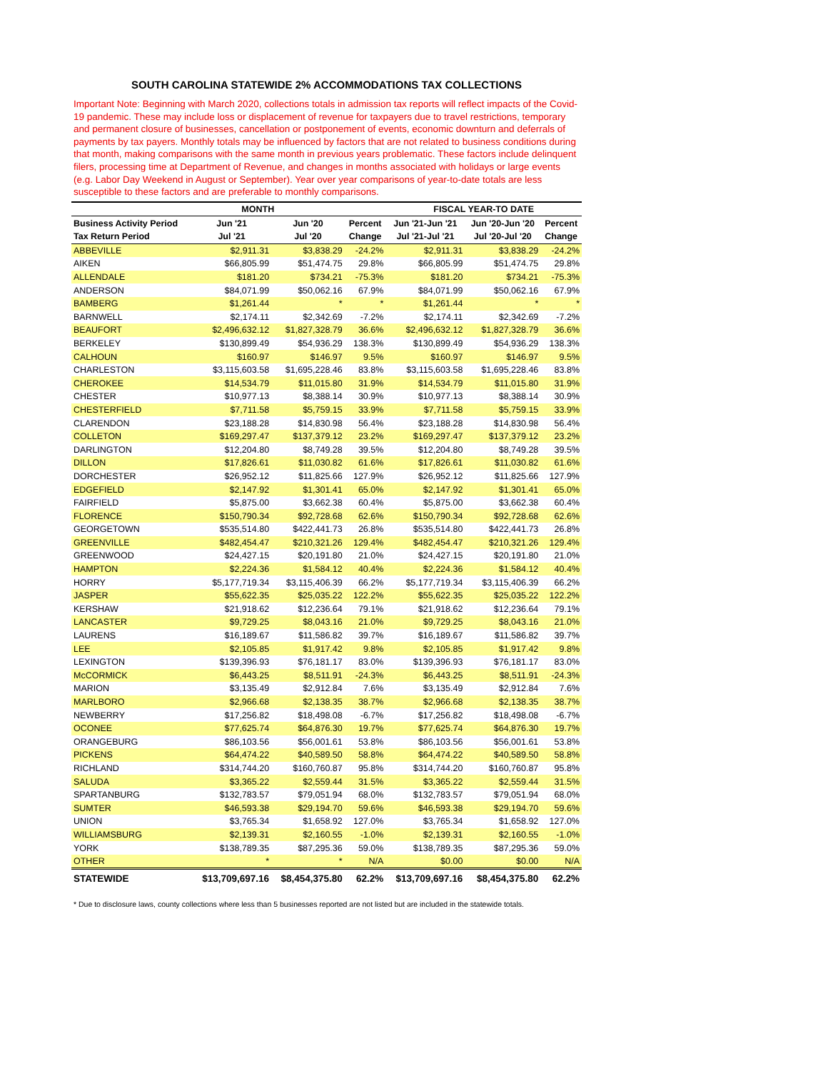SOUTH CAROLINA STATEWIDE 2% ACCOMMODATIONS TAX COLLECTIONS
Important Note: Beginning with March 2020, collections totals in admission tax reports will reflect impacts of the Covid-19 pandemic. These may include loss or displacement of revenue for taxpayers due to travel restrictions, temporary and permanent closure of businesses, cancellation or postponement of events, economic downturn and deferrals of payments by tax payers. Monthly totals may be influenced by factors that are not related to business conditions during that month, making comparisons with the same month in previous years problematic. These factors include delinquent filers, processing time at Department of Revenue, and changes in months associated with holidays or large events (e.g. Labor Day Weekend in August or September). Year over year comparisons of year-to-date totals are less susceptible to these factors and are preferable to monthly comparisons.
| | MONTH | | | FISCAL YEAR-TO DATE | | |
| --- | --- | --- | --- | --- | --- | --- |
| Business Activity Period | Jun '21 | Jun '20 | Percent | Jun '21-Jun '21 | Jun '20-Jun '20 | Percent |
| Tax Return Period | Jul '21 | Jul '20 | Change | Jul '21-Jul '21 | Jul '20-Jul '20 | Change |
| ABBEVILLE | $2,911.31 | $3,838.29 | -24.2% | $2,911.31 | $3,838.29 | -24.2% |
| AIKEN | $66,805.99 | $51,474.75 | 29.8% | $66,805.99 | $51,474.75 | 29.8% |
| ALLENDALE | $181.20 | $734.21 | -75.3% | $181.20 | $734.21 | -75.3% |
| ANDERSON | $84,071.99 | $50,062.16 | 67.9% | $84,071.99 | $50,062.16 | 67.9% |
| BAMBERG | $1,261.44 | * | * | $1,261.44 | * | * |
| BARNWELL | $2,174.11 | $2,342.69 | -7.2% | $2,174.11 | $2,342.69 | -7.2% |
| BEAUFORT | $2,496,632.12 | $1,827,328.79 | 36.6% | $2,496,632.12 | $1,827,328.79 | 36.6% |
| BERKELEY | $130,899.49 | $54,936.29 | 138.3% | $130,899.49 | $54,936.29 | 138.3% |
| CALHOUN | $160.97 | $146.97 | 9.5% | $160.97 | $146.97 | 9.5% |
| CHARLESTON | $3,115,603.58 | $1,695,228.46 | 83.8% | $3,115,603.58 | $1,695,228.46 | 83.8% |
| CHEROKEE | $14,534.79 | $11,015.80 | 31.9% | $14,534.79 | $11,015.80 | 31.9% |
| CHESTER | $10,977.13 | $8,388.14 | 30.9% | $10,977.13 | $8,388.14 | 30.9% |
| CHESTERFIELD | $7,711.58 | $5,759.15 | 33.9% | $7,711.58 | $5,759.15 | 33.9% |
| CLARENDON | $23,188.28 | $14,830.98 | 56.4% | $23,188.28 | $14,830.98 | 56.4% |
| COLLETON | $169,297.47 | $137,379.12 | 23.2% | $169,297.47 | $137,379.12 | 23.2% |
| DARLINGTON | $12,204.80 | $8,749.28 | 39.5% | $12,204.80 | $8,749.28 | 39.5% |
| DILLON | $17,826.61 | $11,030.82 | 61.6% | $17,826.61 | $11,030.82 | 61.6% |
| DORCHESTER | $26,952.12 | $11,825.66 | 127.9% | $26,952.12 | $11,825.66 | 127.9% |
| EDGEFIELD | $2,147.92 | $1,301.41 | 65.0% | $2,147.92 | $1,301.41 | 65.0% |
| FAIRFIELD | $5,875.00 | $3,662.38 | 60.4% | $5,875.00 | $3,662.38 | 60.4% |
| FLORENCE | $150,790.34 | $92,728.68 | 62.6% | $150,790.34 | $92,728.68 | 62.6% |
| GEORGETOWN | $535,514.80 | $422,441.73 | 26.8% | $535,514.80 | $422,441.73 | 26.8% |
| GREENVILLE | $482,454.47 | $210,321.26 | 129.4% | $482,454.47 | $210,321.26 | 129.4% |
| GREENWOOD | $24,427.15 | $20,191.80 | 21.0% | $24,427.15 | $20,191.80 | 21.0% |
| HAMPTON | $2,224.36 | $1,584.12 | 40.4% | $2,224.36 | $1,584.12 | 40.4% |
| HORRY | $5,177,719.34 | $3,115,406.39 | 66.2% | $5,177,719.34 | $3,115,406.39 | 66.2% |
| JASPER | $55,622.35 | $25,035.22 | 122.2% | $55,622.35 | $25,035.22 | 122.2% |
| KERSHAW | $21,918.62 | $12,236.64 | 79.1% | $21,918.62 | $12,236.64 | 79.1% |
| LANCASTER | $9,729.25 | $8,043.16 | 21.0% | $9,729.25 | $8,043.16 | 21.0% |
| LAURENS | $16,189.67 | $11,586.82 | 39.7% | $16,189.67 | $11,586.82 | 39.7% |
| LEE | $2,105.85 | $1,917.42 | 9.8% | $2,105.85 | $1,917.42 | 9.8% |
| LEXINGTON | $139,396.93 | $76,181.17 | 83.0% | $139,396.93 | $76,181.17 | 83.0% |
| McCORMICK | $6,443.25 | $8,511.91 | -24.3% | $6,443.25 | $8,511.91 | -24.3% |
| MARION | $3,135.49 | $2,912.84 | 7.6% | $3,135.49 | $2,912.84 | 7.6% |
| MARLBORO | $2,966.68 | $2,138.35 | 38.7% | $2,966.68 | $2,138.35 | 38.7% |
| NEWBERRY | $17,256.82 | $18,498.08 | -6.7% | $17,256.82 | $18,498.08 | -6.7% |
| OCONEE | $77,625.74 | $64,876.30 | 19.7% | $77,625.74 | $64,876.30 | 19.7% |
| ORANGEBURG | $86,103.56 | $56,001.61 | 53.8% | $86,103.56 | $56,001.61 | 53.8% |
| PICKENS | $64,474.22 | $40,589.50 | 58.8% | $64,474.22 | $40,589.50 | 58.8% |
| RICHLAND | $314,744.20 | $160,760.87 | 95.8% | $314,744.20 | $160,760.87 | 95.8% |
| SALUDA | $3,365.22 | $2,559.44 | 31.5% | $3,365.22 | $2,559.44 | 31.5% |
| SPARTANBURG | $132,783.57 | $79,051.94 | 68.0% | $132,783.57 | $79,051.94 | 68.0% |
| SUMTER | $46,593.38 | $29,194.70 | 59.6% | $46,593.38 | $29,194.70 | 59.6% |
| UNION | $3,765.34 | $1,658.92 | 127.0% | $3,765.34 | $1,658.92 | 127.0% |
| WILLIAMSBURG | $2,139.31 | $2,160.55 | -1.0% | $2,139.31 | $2,160.55 | -1.0% |
| YORK | $138,789.35 | $87,295.36 | 59.0% | $138,789.35 | $87,295.36 | 59.0% |
| OTHER | * | * | N/A | $0.00 | $0.00 | N/A |
| STATEWIDE | $13,709,697.16 | $8,454,375.80 | 62.2% | $13,709,697.16 | $8,454,375.80 | 62.2% |
* Due to disclosure laws, county collections where less than 5 businesses reported are not listed but are included in the statewide totals.